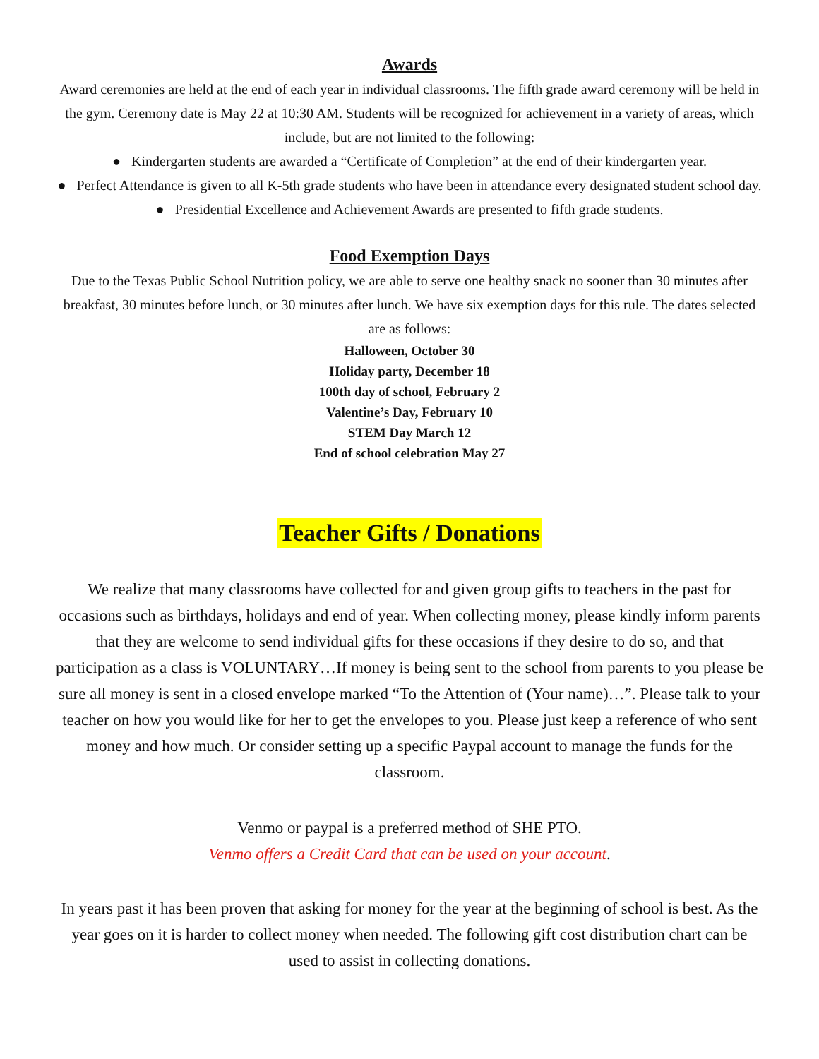Awards
Award ceremonies are held at the end of each year in individual classrooms. The fifth grade award ceremony will be held in the gym. Ceremony date is May 22 at 10:30 AM. Students will be recognized for achievement in a variety of areas, which include, but are not limited to the following:
● Kindergarten students are awarded a “Certificate of Completion” at the end of their kindergarten year.
● Perfect Attendance is given to all K-5th grade students who have been in attendance every designated student school day.
● Presidential Excellence and Achievement Awards are presented to fifth grade students.
Food Exemption Days
Due to the Texas Public School Nutrition policy, we are able to serve one healthy snack no sooner than 30 minutes after breakfast, 30 minutes before lunch, or 30 minutes after lunch. We have six exemption days for this rule. The dates selected are as follows:
Halloween, October 30
Holiday party, December 18
100th day of school, February 2
Valentine’s Day, February 10
STEM Day March 12
End of school celebration May 27
Teacher Gifts / Donations
We realize that many classrooms have collected for and given group gifts to teachers in the past for occasions such as birthdays, holidays and end of year. When collecting money, please kindly inform parents that they are welcome to send individual gifts for these occasions if they desire to do so, and that participation as a class is VOLUNTARY…If money is being sent to the school from parents to you please be sure all money is sent in a closed envelope marked “To the Attention of (Your name)…”. Please talk to your teacher on how you would like for her to get the envelopes to you. Please just keep a reference of who sent money and how much. Or consider setting up a specific Paypal account to manage the funds for the classroom.
Venmo or paypal is a preferred method of SHE PTO.
Venmo offers a Credit Card that can be used on your account.
In years past it has been proven that asking for money for the year at the beginning of school is best. As the year goes on it is harder to collect money when needed. The following gift cost distribution chart can be used to assist in collecting donations.